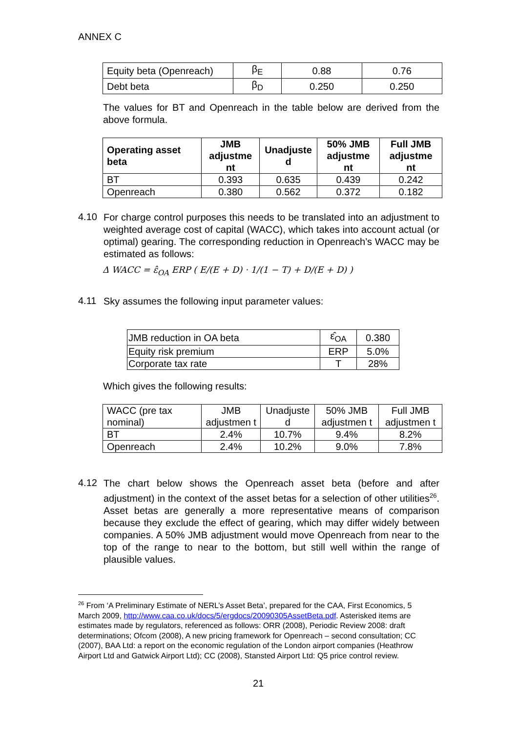ANNEX C
| Equity beta (Openreach) | β<sub>E</sub> | 0.88 | 0.76 |
| Debt beta | β<sub>D</sub> | 0.250 | 0.250 |
The values for BT and Openreach in the table below are derived from the above formula.
| Operating asset beta | JMB adjustme nt | Unadjuste d | 50% JMB adjustme nt | Full JMB adjustme nt |
| --- | --- | --- | --- | --- |
| BT | 0.393 | 0.635 | 0.439 | 0.242 |
| Openreach | 0.380 | 0.562 | 0.372 | 0.182 |
4.10
For charge control purposes this needs to be translated into an adjustment to weighted average cost of capital (WACC), which takes into account actual (or optimal) gearing. The corresponding reduction in Openreach’s WACC may be estimated as follows:
Δ WACC = ε̂<sub>OA</sub> ERP ( E/(E + D) · 1/(1 − T) + D/(E + D) )
4.11
Sky assumes the following input parameter values:
| JMB reduction in OA beta | ε̂<sub>OA</sub> | 0.380 |
| Equity risk premium | ERP | 5.0% |
| Corporate tax rate | T | 28% |
Which gives the following results:
| WACC (pre tax nominal) | JMB adjustmen t | Unadjuste d | 50% JMB adjustmen t | Full JMB adjustmen t |
| BT | 2.4% | 10.7% | 9.4% | 8.2% |
| Openreach | 2.4% | 10.2% | 9.0% | 7.8% |
4.12
The chart below shows the Openreach asset beta (before and after adjustment) in the context of the asset betas for a selection of other utilities<sup>26</sup>. Asset betas are generally a more representative means of comparison because they exclude the effect of gearing, which may differ widely between companies. A 50% JMB adjustment would move Openreach from near to the top of the range to near to the bottom, but still well within the range of plausible values.
<sup>26</sup> From ‘A Preliminary Estimate of NERL’s Asset Beta’, prepared for the CAA, First Economics, 5 March 2009, http://www.caa.co.uk/docs/5/ergdocs/20090305AssetBeta.pdf. Asterisked items are estimates made by regulators, referenced as follows: ORR (2008), Periodic Review 2008: draft determinations; Ofcom (2008), A new pricing framework for Openreach – second consultation; CC (2007), BAA Ltd: a report on the economic regulation of the London airport companies (Heathrow Airport Ltd and Gatwick Airport Ltd); CC (2008), Stansted Airport Ltd: Q5 price control review.
21